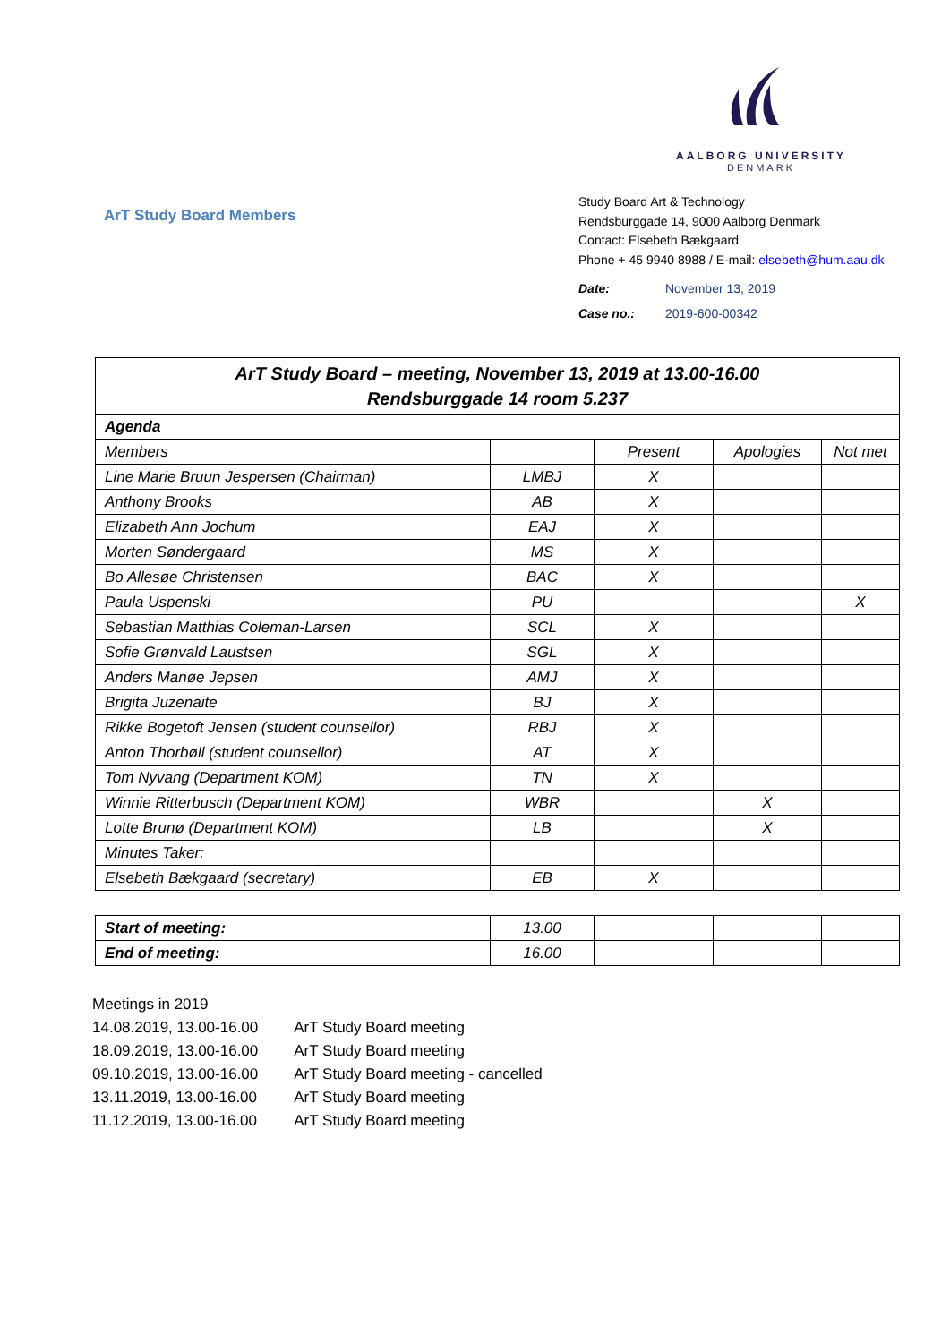AALBORG UNIVERSITY
DENMARK
ArT Study Board Members
Study Board Art & Technology
Rendsburggade 14, 9000 Aalborg Denmark
Contact: Elsebeth Bækgaard
Phone + 45 9940 8988 / E-mail: elsebeth@hum.aau.dk
| Date: | November 13, 2019 |
| Case no.: | 2019-600-00342 |
| ArT Study Board – meeting, November 13, 2019 at 13.00-16.00 Rendsburggade 14 room 5.237 | | | | |
| --- | --- | --- | --- | --- |
| Agenda | | | | |
| Members | | Present | Apologies | Not met |
| Line Marie Bruun Jespersen (Chairman) | LMBJ | X | | |
| Anthony Brooks | AB | X | | |
| Elizabeth Ann Jochum | EAJ | X | | |
| Morten Søndergaard | MS | X | | |
| Bo Allesøe Christensen | BAC | X | | |
| Paula Uspenski | PU | | | X |
| Sebastian Matthias Coleman-Larsen | SCL | X | | |
| Sofie Grønvald Laustsen | SGL | X | | |
| Anders Manøe Jepsen | AMJ | X | | |
| Brigita Juzenaite | BJ | X | | |
| Rikke Bogetoft Jensen (student counsellor) | RBJ | X | | |
| Anton Thorbøll (student counsellor) | AT | X | | |
| Tom Nyvang (Department KOM) | TN | X | | |
| Winnie Ritterbusch (Department KOM) | WBR | | X | |
| Lotte Brunø (Department KOM) | LB | | X | |
| Minutes Taker: | | | | |
| Elsebeth Bækgaard (secretary) | EB | X | | |
| Start of meeting: | 13.00 | | | |
| End of meeting: | 16.00 | | | |
Meetings in 2019
| 14.08.2019, 13.00-16.00 | ArT Study Board meeting |
| 18.09.2019, 13.00-16.00 | ArT Study Board meeting |
| 09.10.2019, 13.00-16.00 | ArT Study Board meeting - cancelled |
| 13.11.2019, 13.00-16.00 | ArT Study Board meeting |
| 11.12.2019, 13.00-16.00 | ArT Study Board meeting |